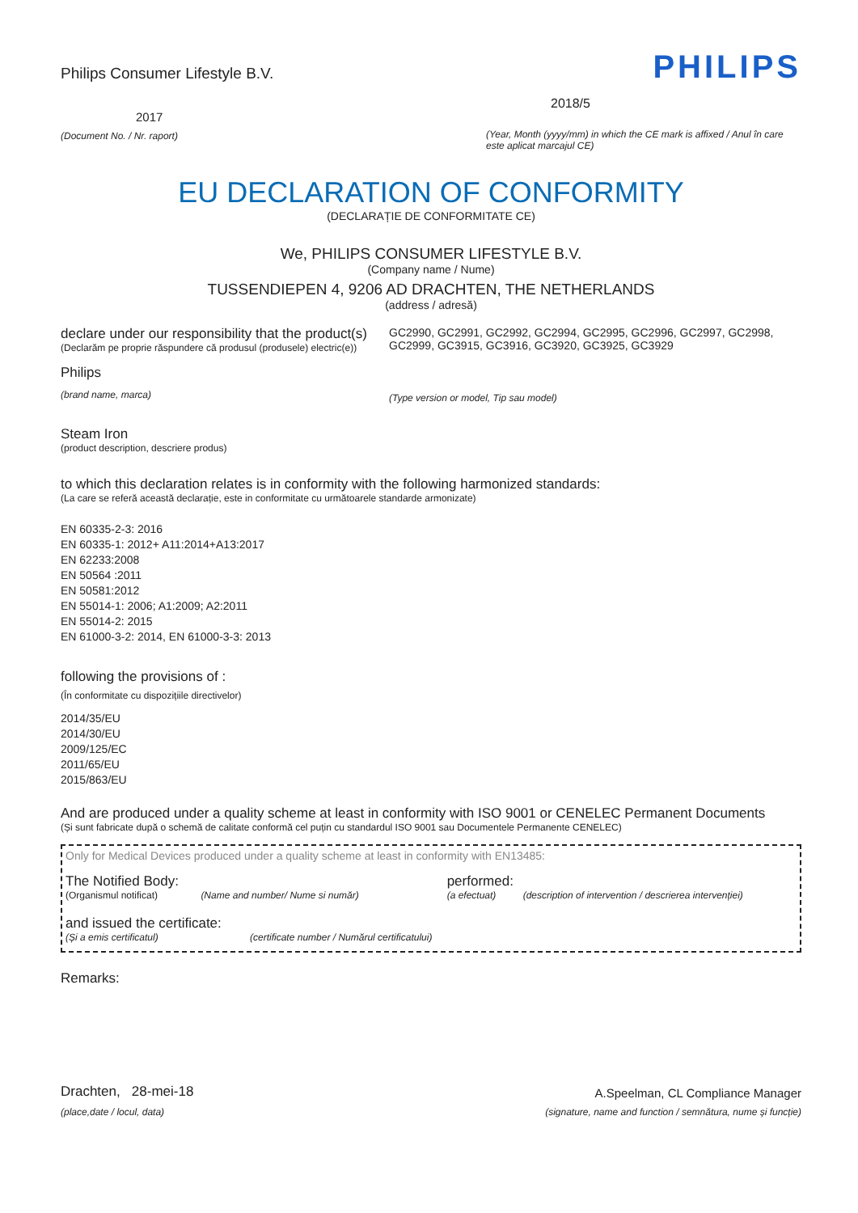Philips Consumer Lifestyle B.V.
2017
(Document No. / Nr. raport)
PHILIPS
2018/5
(Year, Month (yyyy/mm) in which the CE mark is affixed / Anul în care este aplicat marcajul CE)
EU DECLARATION OF CONFORMITY
(DECLARAȚIE DE CONFORMITATE CE)
We, PHILIPS CONSUMER LIFESTYLE B.V.
(Company name / Nume)
TUSSENDIEPEN 4, 9206 AD DRACHTEN, THE NETHERLANDS
(address / adresă)
declare under our responsibility that the product(s)
(Declarăm pe proprie răspundere că produsul (produsele) electric(e))
Philips
(brand name, marca)
GC2990, GC2991, GC2992, GC2994, GC2995, GC2996, GC2997, GC2998, GC2999, GC3915, GC3916, GC3920, GC3925, GC3929
(Type version or model, Tip sau model)
Steam Iron
(product description, descriere produs)
to which this declaration relates is in conformity with the following harmonized standards:
(La care se referă această declarație, este in conformitate cu următoarele standarde armonizate)
EN 60335-2-3: 2016
EN 60335-1: 2012+ A11:2014+A13:2017
EN 62233:2008
EN 50564 :2011
EN 50581:2012
EN 55014-1: 2006; A1:2009; A2:2011
EN 55014-2: 2015
EN 61000-3-2: 2014, EN 61000-3-3: 2013
following the provisions of :
(În conformitate cu dispozițiile directivelor)
2014/35/EU
2014/30/EU
2009/125/EC
2011/65/EU
2015/863/EU
And are produced under a quality scheme at least in conformity with ISO 9001 or CENELEC Permanent Documents
(Și sunt fabricate după o schemă de calitate conformă cel puțin cu standardul ISO 9001 sau Documentele Permanente CENELEC)
Only for Medical Devices produced under a quality scheme at least in conformity with EN13485:
The Notified Body:
(Organismul notificat) (Name and number/ Nume si număr)
performed:
(a efectuat) (description of intervention / descrierea intervenției)
and issued the certificate:
(Și a emis certificatul) (certificate number / Numărul certificatului)
Remarks:
Drachten, 28-mei-18
(place,date / locul, data)
A.Speelman, CL Compliance Manager
(signature, name and function / semnătura, nume și funcție)